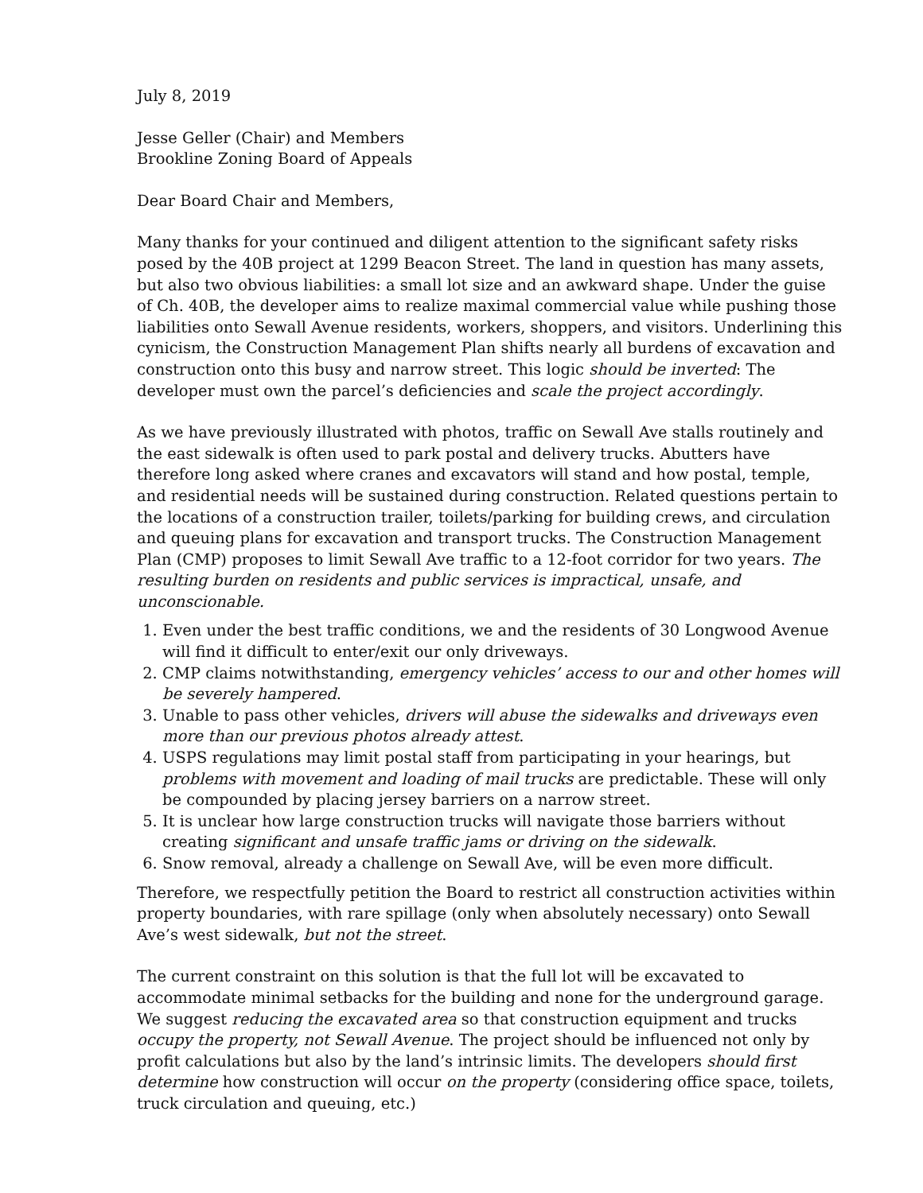July 8, 2019
Jesse Geller (Chair) and Members
Brookline Zoning Board of Appeals
Dear Board Chair and Members,
Many thanks for your continued and diligent attention to the significant safety risks posed by the 40B project at 1299 Beacon Street. The land in question has many assets, but also two obvious liabilities: a small lot size and an awkward shape. Under the guise of Ch. 40B, the developer aims to realize maximal commercial value while pushing those liabilities onto Sewall Avenue residents, workers, shoppers, and visitors. Underlining this cynicism, the Construction Management Plan shifts nearly all burdens of excavation and construction onto this busy and narrow street. This logic should be inverted: The developer must own the parcel’s deficiencies and scale the project accordingly.
As we have previously illustrated with photos, traffic on Sewall Ave stalls routinely and the east sidewalk is often used to park postal and delivery trucks. Abutters have therefore long asked where cranes and excavators will stand and how postal, temple, and residential needs will be sustained during construction. Related questions pertain to the locations of a construction trailer, toilets/parking for building crews, and circulation and queuing plans for excavation and transport trucks. The Construction Management Plan (CMP) proposes to limit Sewall Ave traffic to a 12-foot corridor for two years. The resulting burden on residents and public services is impractical, unsafe, and unconscionable.
1. Even under the best traffic conditions, we and the residents of 30 Longwood Avenue will find it difficult to enter/exit our only driveways.
2. CMP claims notwithstanding, emergency vehicles’ access to our and other homes will be severely hampered.
3. Unable to pass other vehicles, drivers will abuse the sidewalks and driveways even more than our previous photos already attest.
4. USPS regulations may limit postal staff from participating in your hearings, but problems with movement and loading of mail trucks are predictable. These will only be compounded by placing jersey barriers on a narrow street.
5. It is unclear how large construction trucks will navigate those barriers without creating significant and unsafe traffic jams or driving on the sidewalk.
6. Snow removal, already a challenge on Sewall Ave, will be even more difficult.
Therefore, we respectfully petition the Board to restrict all construction activities within property boundaries, with rare spillage (only when absolutely necessary) onto Sewall Ave’s west sidewalk, but not the street.
The current constraint on this solution is that the full lot will be excavated to accommodate minimal setbacks for the building and none for the underground garage. We suggest reducing the excavated area so that construction equipment and trucks occupy the property, not Sewall Avenue. The project should be influenced not only by profit calculations but also by the land’s intrinsic limits. The developers should first determine how construction will occur on the property (considering office space, toilets, truck circulation and queuing, etc.)